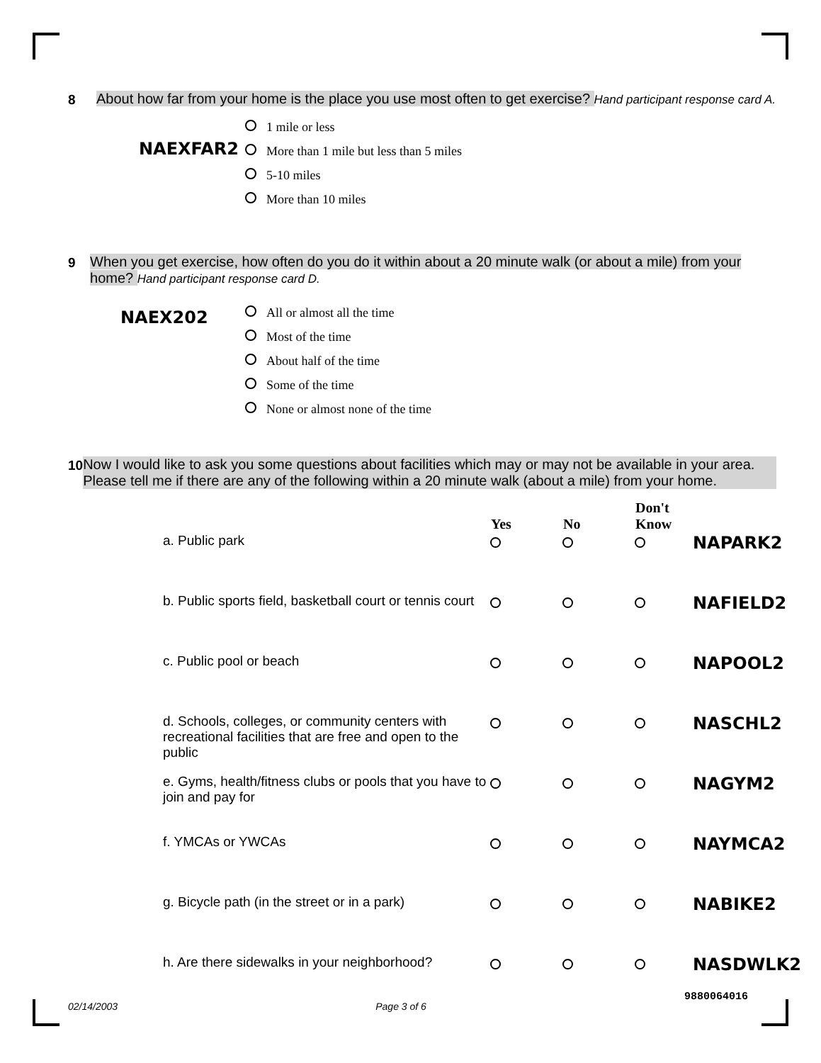8 About how far from your home is the place you use most often to get exercise? Hand participant response card A.
NAEXFAR2
1 mile or less
More than 1 mile but less than 5 miles
5-10 miles
More than 10 miles
9 When you get exercise, how often do you do it within about a 20 minute walk (or about a mile) from your home? Hand participant response card D.
NAEX202
All or almost all the time
Most of the time
About half of the time
Some of the time
None or almost none of the time
10 Now I would like to ask you some questions about facilities which may or may not be available in your area. Please tell me if there are any of the following within a 20 minute walk (about a mile) from your home.
| | Yes | No | Don't Know | |
| --- | --- | --- | --- | --- |
| a. Public park | | | | NAPARK2 |
| b. Public sports field, basketball court or tennis court | | | | NAFIELD2 |
| c. Public pool or beach | | | | NAPOOL2 |
| d. Schools, colleges, or community centers with recreational facilities that are free and open to the public | | | | NASCHL2 |
| e. Gyms, health/fitness clubs or pools that you have to join and pay for | | | | NAGYM2 |
| f. YMCAs or YWCAs | | | | NAYMCA2 |
| g. Bicycle path (in the street or in a park) | | | | NABIKE2 |
| h. Are there sidewalks in your neighborhood? | | | | NASDWLK2 |
02/14/2003 Page 3 of 6 9880064016